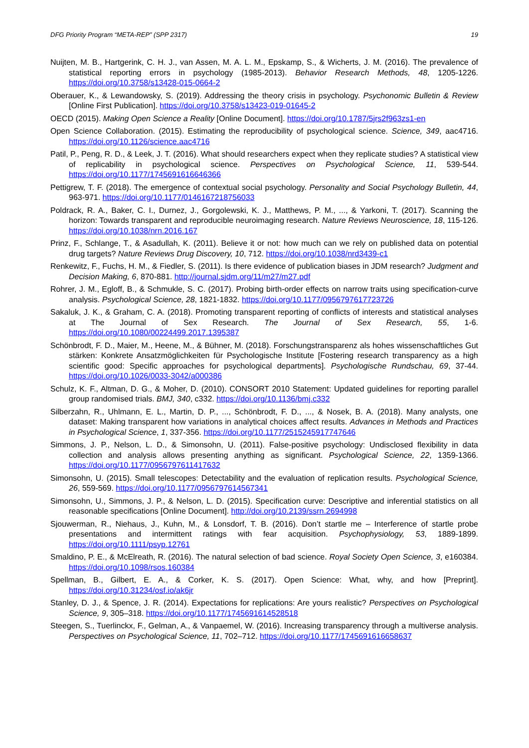DFG Priority Program “META-REP” (SPP 2317) 19
Nuijten, M. B., Hartgerink, C. H. J., van Assen, M. A. L. M., Epskamp, S., & Wicherts, J. M. (2016). The prevalence of statistical reporting errors in psychology (1985-2013). Behavior Research Methods, 48, 1205-1226. https://doi.org/10.3758/s13428-015-0664-2
Oberauer, K., & Lewandowsky, S. (2019). Addressing the theory crisis in psychology. Psychonomic Bulletin & Review [Online First Publication]. https://doi.org/10.3758/s13423-019-01645-2
OECD (2015). Making Open Science a Reality [Online Document]. https://doi.org/10.1787/5jrs2f963zs1-en
Open Science Collaboration. (2015). Estimating the reproducibility of psychological science. Science, 349, aac4716. https://doi.org/10.1126/science.aac4716
Patil, P., Peng, R. D., & Leek, J. T. (2016). What should researchers expect when they replicate studies? A statistical view of replicability in psychological science. Perspectives on Psychological Science, 11, 539-544. https://doi.org/10.1177/1745691616646366
Pettigrew, T. F. (2018). The emergence of contextual social psychology. Personality and Social Psychology Bulletin, 44, 963-971. https://doi.org/10.1177/0146167218756033
Poldrack, R. A., Baker, C. I., Durnez, J., Gorgolewski, K. J., Matthews, P. M., ..., & Yarkoni, T. (2017). Scanning the horizon: Towards transparent and reproducible neuroimaging research. Nature Reviews Neuroscience, 18, 115-126. https://doi.org/10.1038/nrn.2016.167
Prinz, F., Schlange, T., & Asadullah, K. (2011). Believe it or not: how much can we rely on published data on potential drug targets? Nature Reviews Drug Discovery, 10, 712. https://doi.org/10.1038/nrd3439-c1
Renkewitz, F., Fuchs, H. M., & Fiedler, S. (2011). Is there evidence of publication biases in JDM research? Judgment and Decision Making, 6, 870-881. http://journal.sjdm.org/11/m27/m27.pdf
Rohrer, J. M., Egloff, B., & Schmukle, S. C. (2017). Probing birth-order effects on narrow traits using specification-curve analysis. Psychological Science, 28, 1821-1832. https://doi.org/10.1177/0956797617723726
Sakaluk, J. K., & Graham, C. A. (2018). Promoting transparent reporting of conflicts of interests and statistical analyses at The Journal of Sex Research. The Journal of Sex Research, 55, 1-6. https://doi.org/10.1080/00224499.2017.1395387
Schönbrodt, F. D., Maier, M., Heene, M., & Bühner, M. (2018). Forschungstransparenz als hohes wissenschaftliches Gut stärken: Konkrete Ansatzmöglichkeiten für Psychologische Institute [Fostering research transparency as a high scientific good: Specific approaches for psychological departments]. Psychologische Rundschau, 69, 37-44. https://doi.org/10.1026/0033-3042/a000386
Schulz, K. F., Altman, D. G., & Moher, D. (2010). CONSORT 2010 Statement: Updated guidelines for reporting parallel group randomised trials. BMJ, 340, c332. https://doi.org/10.1136/bmj.c332
Silberzahn, R., Uhlmann, E. L., Martin, D. P., ..., Schönbrodt, F. D., ..., & Nosek, B. A. (2018). Many analysts, one dataset: Making transparent how variations in analytical choices affect results. Advances in Methods and Practices in Psychological Science, 1, 337-356. https://doi.org/10.1177/2515245917747646
Simmons, J. P., Nelson, L. D., & Simonsohn, U. (2011). False-positive psychology: Undisclosed flexibility in data collection and analysis allows presenting anything as significant. Psychological Science, 22, 1359-1366. https://doi.org/10.1177/0956797611417632
Simonsohn, U. (2015). Small telescopes: Detectability and the evaluation of replication results. Psychological Science, 26, 559-569. https://doi.org/10.1177/0956797614567341
Simonsohn, U., Simmons, J. P., & Nelson, L. D. (2015). Specification curve: Descriptive and inferential statistics on all reasonable specifications [Online Document]. http://doi.org/10.2139/ssrn.2694998
Sjouwerman, R., Niehaus, J., Kuhn, M., & Lonsdorf, T. B. (2016). Don’t startle me – Interference of startle probe presentations and intermittent ratings with fear acquisition. Psychophysiology, 53, 1889-1899. https://doi.org/10.1111/psyp.12761
Smaldino, P. E., & McElreath, R. (2016). The natural selection of bad science. Royal Society Open Science, 3, e160384. https://doi.org/10.1098/rsos.160384
Spellman, B., Gilbert, E. A., & Corker, K. S. (2017). Open Science: What, why, and how [Preprint]. https://doi.org/10.31234/osf.io/ak6jr
Stanley, D. J., & Spence, J. R. (2014). Expectations for replications: Are yours realistic? Perspectives on Psychological Science, 9, 305–318. https://doi.org/10.1177/1745691614528518
Steegen, S., Tuerlinckx, F., Gelman, A., & Vanpaemel, W. (2016). Increasing transparency through a multiverse analysis. Perspectives on Psychological Science, 11, 702–712. https://doi.org/10.1177/1745691616658637